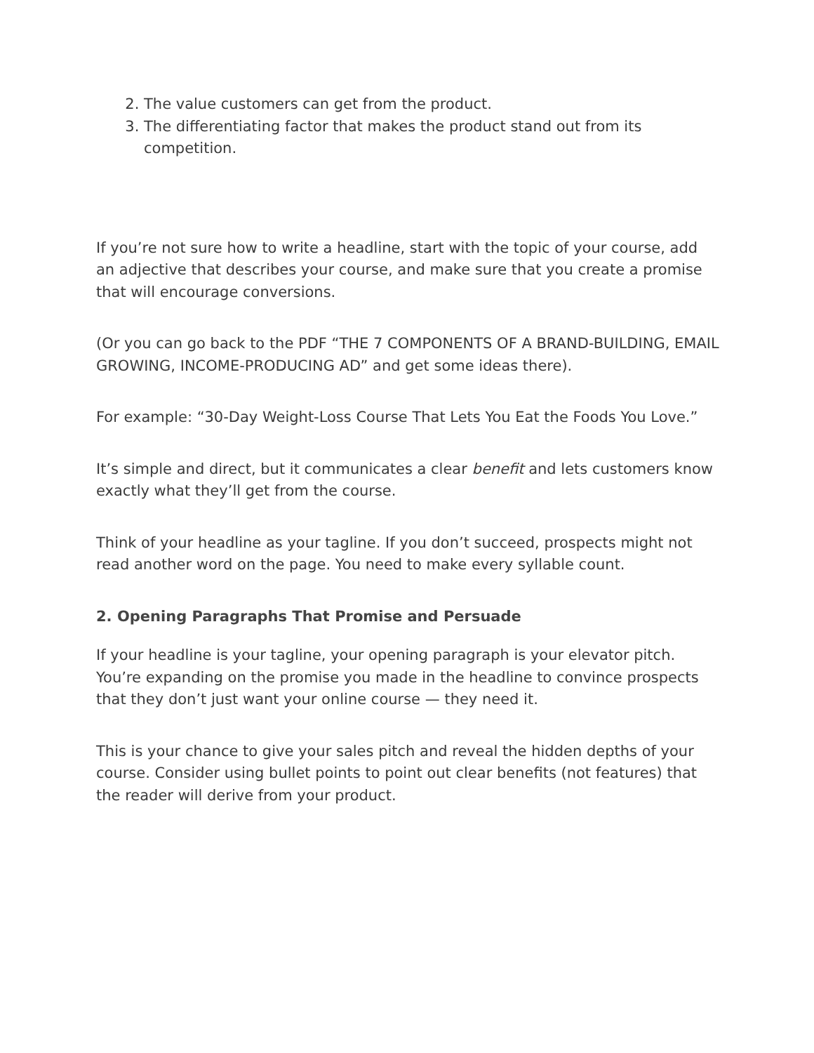2. The value customers can get from the product.
3. The differentiating factor that makes the product stand out from its competition.
If you’re not sure how to write a headline, start with the topic of your course, add an adjective that describes your course, and make sure that you create a promise that will encourage conversions.
(Or you can go back to the PDF “THE 7 COMPONENTS OF A BRAND-BUILDING, EMAIL GROWING, INCOME-PRODUCING AD” and get some ideas there).
For example: “30-Day Weight-Loss Course That Lets You Eat the Foods You Love.”
It’s simple and direct, but it communicates a clear benefit and lets customers know exactly what they’ll get from the course.
Think of your headline as your tagline. If you don’t succeed, prospects might not read another word on the page. You need to make every syllable count.
2. Opening Paragraphs That Promise and Persuade
If your headline is your tagline, your opening paragraph is your elevator pitch. You’re expanding on the promise you made in the headline to convince prospects that they don’t just want your online course — they need it.
This is your chance to give your sales pitch and reveal the hidden depths of your course. Consider using bullet points to point out clear benefits (not features) that the reader will derive from your product.